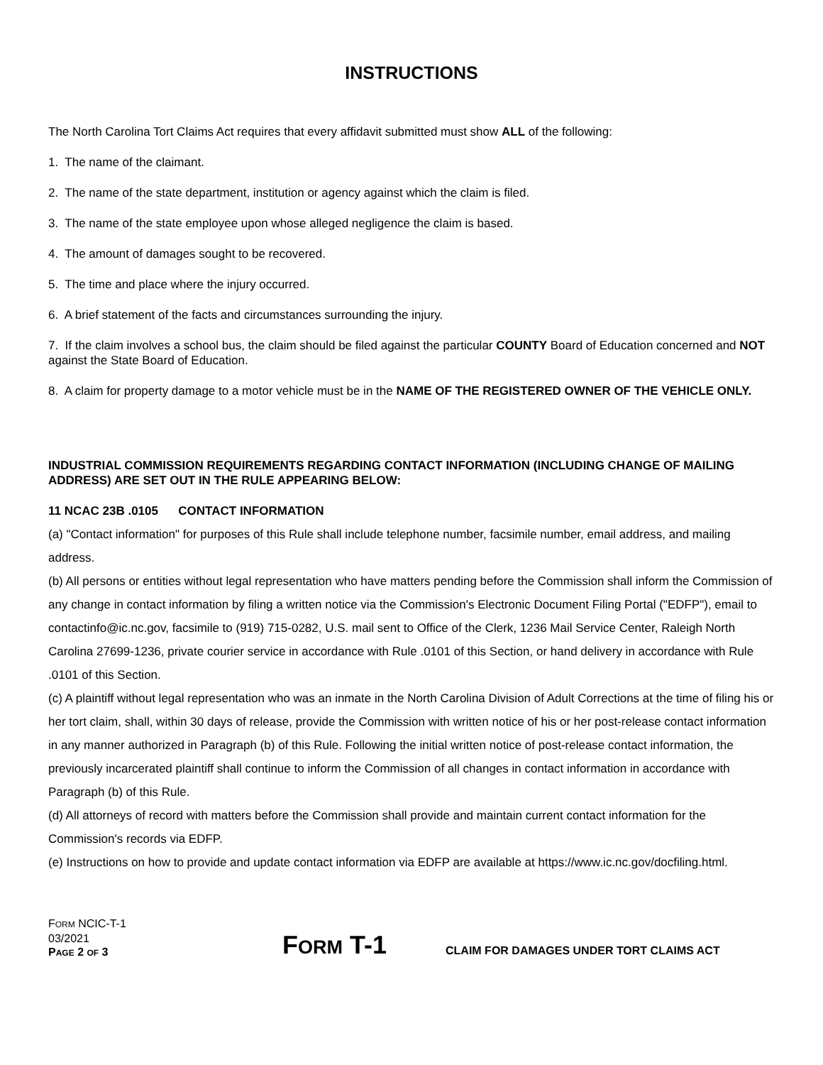INSTRUCTIONS
The North Carolina Tort Claims Act requires that every affidavit submitted must show ALL of the following:
1. The name of the claimant.
2. The name of the state department, institution or agency against which the claim is filed.
3. The name of the state employee upon whose alleged negligence the claim is based.
4. The amount of damages sought to be recovered.
5. The time and place where the injury occurred.
6. A brief statement of the facts and circumstances surrounding the injury.
7. If the claim involves a school bus, the claim should be filed against the particular COUNTY Board of Education concerned and NOT against the State Board of Education.
8. A claim for property damage to a motor vehicle must be in the NAME OF THE REGISTERED OWNER OF THE VEHICLE ONLY.
INDUSTRIAL COMMISSION REQUIREMENTS REGARDING CONTACT INFORMATION (INCLUDING CHANGE OF MAILING ADDRESS) ARE SET OUT IN THE RULE APPEARING BELOW:
11 NCAC 23B .0105 CONTACT INFORMATION
(a) "Contact information" for purposes of this Rule shall include telephone number, facsimile number, email address, and mailing address.
(b) All persons or entities without legal representation who have matters pending before the Commission shall inform the Commission of any change in contact information by filing a written notice via the Commission's Electronic Document Filing Portal ("EDFP"), email to contactinfo@ic.nc.gov, facsimile to (919) 715-0282, U.S. mail sent to Office of the Clerk, 1236 Mail Service Center, Raleigh North Carolina 27699-1236, private courier service in accordance with Rule .0101 of this Section, or hand delivery in accordance with Rule .0101 of this Section.
(c) A plaintiff without legal representation who was an inmate in the North Carolina Division of Adult Corrections at the time of filing his or her tort claim, shall, within 30 days of release, provide the Commission with written notice of his or her post-release contact information in any manner authorized in Paragraph (b) of this Rule. Following the initial written notice of post-release contact information, the previously incarcerated plaintiff shall continue to inform the Commission of all changes in contact information in accordance with Paragraph (b) of this Rule.
(d) All attorneys of record with matters before the Commission shall provide and maintain current contact information for the Commission's records via EDFP.
(e) Instructions on how to provide and update contact information via EDFP are available at https://www.ic.nc.gov/docfiling.html.
FORM NCIC-T-1
03/2021
PAGE 2 OF 3
FORM T-1
CLAIM FOR DAMAGES UNDER TORT CLAIMS ACT